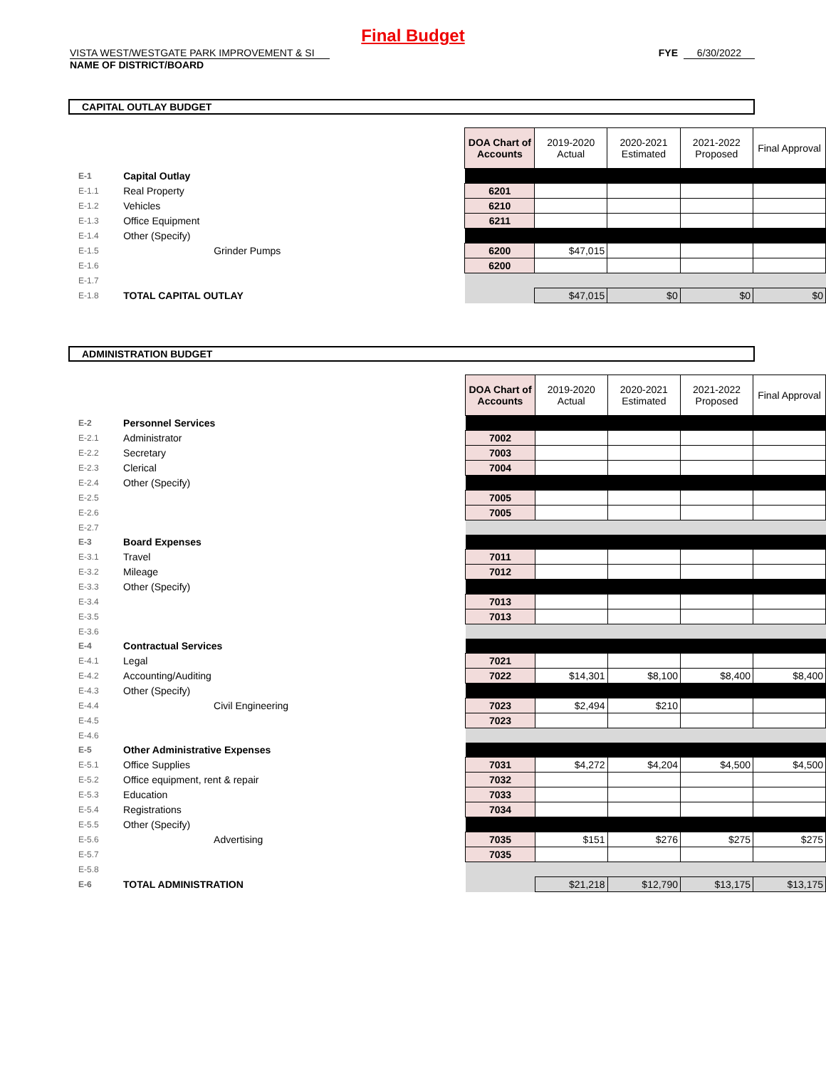Final Budget
VISTA WEST/WESTGATE PARK IMPROVEMENT & SI
NAME OF DISTRICT/BOARD
FYE 6/30/2022
CAPITAL OUTLAY BUDGET
| | | DOA Chart of Accounts | 2019-2020 Actual | 2020-2021 Estimated | 2021-2022 Proposed | Final Approval |
| E-1 | Capital Outlay | | | | | |
| E-1.1 | Real Property | 6201 | | | | |
| E-1.2 | Vehicles | 6210 | | | | |
| E-1.3 | Office Equipment | 6211 | | | | |
| E-1.4 | Other (Specify) | | | | | |
| E-1.5 | Grinder Pumps | 6200 | $47,015 | | | |
| E-1.6 | | 6200 | | | | |
| E-1.7 | | | | | | |
| E-1.8 | TOTAL CAPITAL OUTLAY | | $47,015 | $0 | $0 | $0 |
ADMINISTRATION BUDGET
| | | DOA Chart of Accounts | 2019-2020 Actual | 2020-2021 Estimated | 2021-2022 Proposed | Final Approval |
| E-2 | Personnel Services | | | | | |
| E-2.1 | Administrator | 7002 | | | | |
| E-2.2 | Secretary | 7003 | | | | |
| E-2.3 | Clerical | 7004 | | | | |
| E-2.4 | Other (Specify) | | | | | |
| E-2.5 | | 7005 | | | | |
| E-2.6 | | 7005 | | | | |
| E-2.7 | | | | | | |
| E-3 | Board Expenses | | | | | |
| E-3.1 | Travel | 7011 | | | | |
| E-3.2 | Mileage | 7012 | | | | |
| E-3.3 | Other (Specify) | | | | | |
| E-3.4 | | 7013 | | | | |
| E-3.5 | | 7013 | | | | |
| E-3.6 | | | | | | |
| E-4 | Contractual Services | | | | | |
| E-4.1 | Legal | 7021 | | | | |
| E-4.2 | Accounting/Auditing | 7022 | $14,301 | $8,100 | $8,400 | $8,400 |
| E-4.3 | Other (Specify) | | | | | |
| E-4.4 | Civil Engineering | 7023 | $2,494 | $210 | | |
| E-4.5 | | 7023 | | | | |
| E-4.6 | | | | | | |
| E-5 | Other Administrative Expenses | | | | | |
| E-5.1 | Office Supplies | 7031 | $4,272 | $4,204 | $4,500 | $4,500 |
| E-5.2 | Office equipment, rent & repair | 7032 | | | | |
| E-5.3 | Education | 7033 | | | | |
| E-5.4 | Registrations | 7034 | | | | |
| E-5.5 | Other (Specify) | | | | | |
| E-5.6 | Advertising | 7035 | $151 | $276 | $275 | $275 |
| E-5.7 | | 7035 | | | | |
| E-5.8 | | | | | | |
| E-6 | TOTAL ADMINISTRATION | | $21,218 | $12,790 | $13,175 | $13,175 |